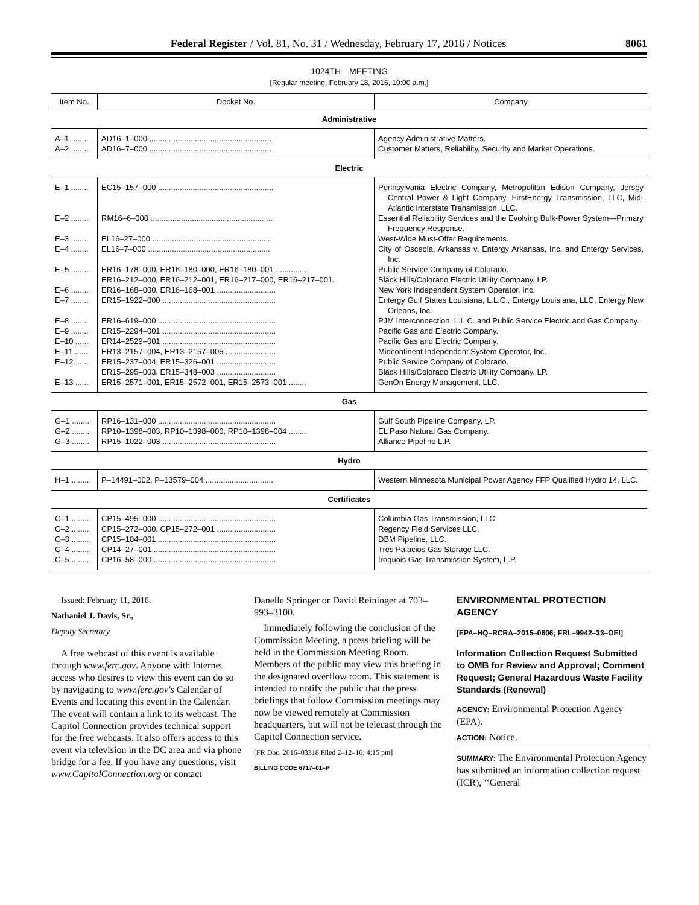Federal Register / Vol. 81, No. 31 / Wednesday, February 17, 2016 / Notices 8061
1024TH—MEETING
[Regular meeting, February 18, 2016, 10:00 a.m.]
| Item No. | Docket No. | Company |
| --- | --- | --- |
| Administrative | | |
| A–1 ........ | AD16–1–000 ........................................................ | Agency Administrative Matters. |
| A–2 ........ | AD16–7–000 ........................................................ | Customer Matters, Reliability, Security and Market Operations. |
| Electric | | |
| E–1 ........ | EC15–157–000 ..................................................... | Pennsylvania Electric Company, Metropolitan Edison Company, Jersey Central Power & Light Company, FirstEnergy Transmission, LLC, Mid-Atlantic Interstate Transmission, LLC. |
| E–2 ........ | RM16–6–000 ........................................................ | Essential Reliability Services and the Evolving Bulk-Power System—Primary Frequency Response. |
| E–3 ........ | EL16–27–000 ....................................................... | West-Wide Must-Offer Requirements. |
| E–4 ........ | EL16–7–000 ........................................................ | City of Osceola, Arkansas v. Entergy Arkansas, Inc. and Entergy Services, Inc. |
| E–5 ........ | ER16–178–000, ER16–180–000, ER16–180–001 .............. | Public Service Company of Colorado. |
| | ER16–212–000, ER16–212–001, ER16–217–000, ER16–217–001. | Black Hills/Colorado Electric Utility Company, LP. |
| E–6 ........ | ER16–168–000, ER16–168–001 ........................... | New York Independent System Operator, Inc. |
| E–7 ........ | ER15–1922–000 .................................................... | Entergy Gulf States Louisiana, L.L.C., Entergy Louisiana, LLC, Entergy New Orleans, Inc. |
| E–8 ........ | ER16–619–000 ...................................................... | PJM Interconnection, L.L.C. and Public Service Electric and Gas Company. |
| E–9 ........ | ER15–2294–001 .................................................... | Pacific Gas and Electric Company. |
| E–10 ...... | ER14–2529–001 .................................................... | Pacific Gas and Electric Company. |
| E–11 ...... | ER13–2157–004, ER13–2157–005 ....................... | Midcontinent Independent System Operator, Inc. |
| E–12 ...... | ER15–237–004, ER15–326–001 ........................... | Public Service Company of Colorado. |
| | ER15–295–003, ER15–348–003 ........................... | Black Hills/Colorado Electric Utility Company, LP. |
| E–13 ...... | ER15–2571–001, ER15–2572–001, ER15–2573–001 ........ | GenOn Energy Management, LLC. |
| Gas | | |
| G–1 ........ | RP16–131–000 ...................................................... | Gulf South Pipeline Company, LP. |
| G–2 ........ | RP10–1398–003, RP10–1398–000, RP10–1398–004 ........ | EL Paso Natural Gas Company. |
| G–3 ........ | RP15–1022–003 .................................................... | Alliance Pipeline L.P. |
| Hydro | | |
| H–1 ........ | P–14491–002, P–13579–004 ............................... | Western Minnesota Municipal Power Agency FFP Qualified Hydro 14, LLC. |
| Certificates | | |
| C–1 ........ | CP15–495–000 ...................................................... | Columbia Gas Transmission, LLC. |
| C–2 ........ | CP15–272–000, CP15–272–001 ........................... | Regency Field Services LLC. |
| C–3 ........ | CP15–104–001 ...................................................... | DBM Pipeline, LLC. |
| C–4 ........ | CP14–27–001 ........................................................ | Tres Palacios Gas Storage LLC. |
| C–5 ........ | CP16–58–000 ........................................................ | Iroquois Gas Transmission System, L.P. |
Issued: February 11, 2016.
Nathaniel J. Davis, Sr.,
Deputy Secretary.
A free webcast of this event is available through www.ferc.gov. Anyone with Internet access who desires to view this event can do so by navigating to www.ferc.gov's Calendar of Events and locating this event in the Calendar. The event will contain a link to its webcast. The Capitol Connection provides technical support for the free webcasts. It also offers access to this event via television in the DC area and via phone bridge for a fee. If you have any questions, visit www.CapitolConnection.org or contact
Danelle Springer or David Reininger at 703–993–3100.
Immediately following the conclusion of the Commission Meeting, a press briefing will be held in the Commission Meeting Room. Members of the public may view this briefing in the designated overflow room. This statement is intended to notify the public that the press briefings that follow Commission meetings may now be viewed remotely at Commission headquarters, but will not be telecast through the Capitol Connection service.
[FR Doc. 2016–03318 Filed 2–12–16; 4:15 pm]
BILLING CODE 6717–01–P
ENVIRONMENTAL PROTECTION AGENCY
[EPA–HQ–RCRA–2015–0606; FRL–9942–33–OEI]
Information Collection Request Submitted to OMB for Review and Approval; Comment Request; General Hazardous Waste Facility Standards (Renewal)
AGENCY: Environmental Protection Agency (EPA).
ACTION: Notice.
SUMMARY: The Environmental Protection Agency has submitted an information collection request (ICR), ‘‘General